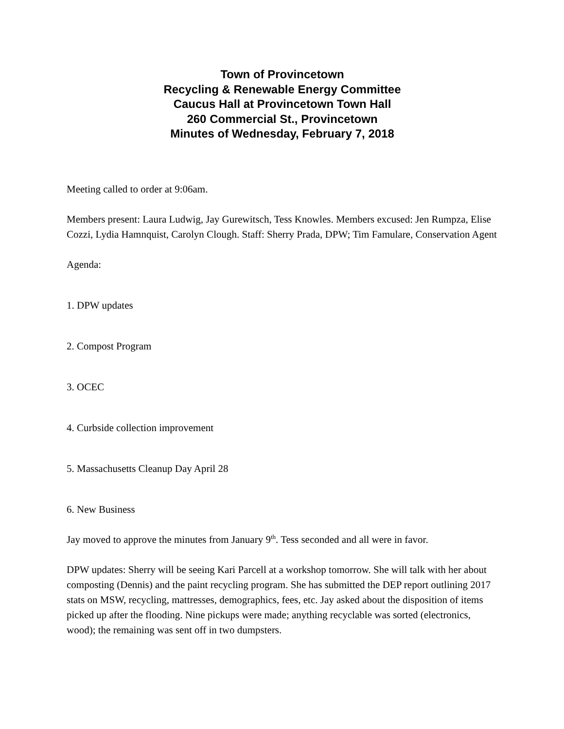Town of Provincetown
Recycling & Renewable Energy Committee
Caucus Hall at Provincetown Town Hall
260 Commercial St., Provincetown
Minutes of Wednesday, February 7, 2018
Meeting called to order at 9:06am.
Members present: Laura Ludwig, Jay Gurewitsch, Tess Knowles. Members excused: Jen Rumpza, Elise Cozzi, Lydia Hamnquist, Carolyn Clough. Staff: Sherry Prada, DPW; Tim Famulare, Conservation Agent
Agenda:
1. DPW updates
2. Compost Program
3. OCEC
4. Curbside collection improvement
5. Massachusetts Cleanup Day April 28
6. New Business
Jay moved to approve the minutes from January 9<sup>th</sup>. Tess seconded and all were in favor.
DPW updates: Sherry will be seeing Kari Parcell at a workshop tomorrow. She will talk with her about composting (Dennis) and the paint recycling program. She has submitted the DEP report outlining 2017 stats on MSW, recycling, mattresses, demographics, fees, etc. Jay asked about the disposition of items picked up after the flooding. Nine pickups were made; anything recyclable was sorted (electronics, wood); the remaining was sent off in two dumpsters.